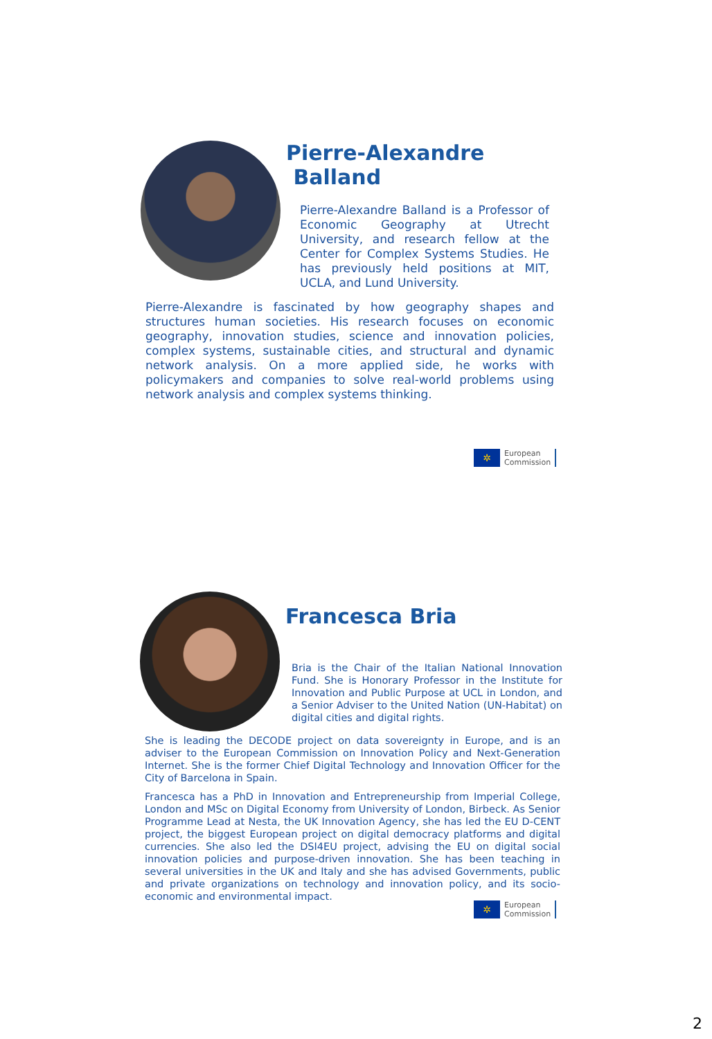Pierre-Alexandre
Balland
Pierre-Alexandre Balland is a Professor of Economic Geography at Utrecht University, and research fellow at the Center for Complex Systems Studies. He has previously held positions at MIT, UCLA, and Lund University.
Pierre-Alexandre is fascinated by how geography shapes and structures human societies. His research focuses on economic geography, innovation studies, science and innovation policies, complex systems, sustainable cities, and structural and dynamic network analysis. On a more applied side, he works with policymakers and companies to solve real-world problems using network analysis and complex systems thinking.
✲
European
Commission
Francesca Bria
Bria is the Chair of the Italian National Innovation Fund. She is Honorary Professor in the Institute for Innovation and Public Purpose at UCL in London, and a Senior Adviser to the United Nation (UN-Habitat) on digital cities and digital rights.
She is leading the DECODE project on data sovereignty in Europe, and is an adviser to the European Commission on Innovation Policy and Next-Generation Internet. She is the former Chief Digital Technology and Innovation Officer for the City of Barcelona in Spain.
Francesca has a PhD in Innovation and Entrepreneurship from Imperial College, London and MSc on Digital Economy from University of London, Birbeck. As Senior Programme Lead at Nesta, the UK Innovation Agency, she has led the EU D-CENT project, the biggest European project on digital democracy platforms and digital currencies. She also led the DSI4EU project, advising the EU on digital social innovation policies and purpose-driven innovation. She has been teaching in several universities in the UK and Italy and she has advised Governments, public and private organizations on technology and innovation policy, and its socio-economic and environmental impact.
✲
European
Commission
2